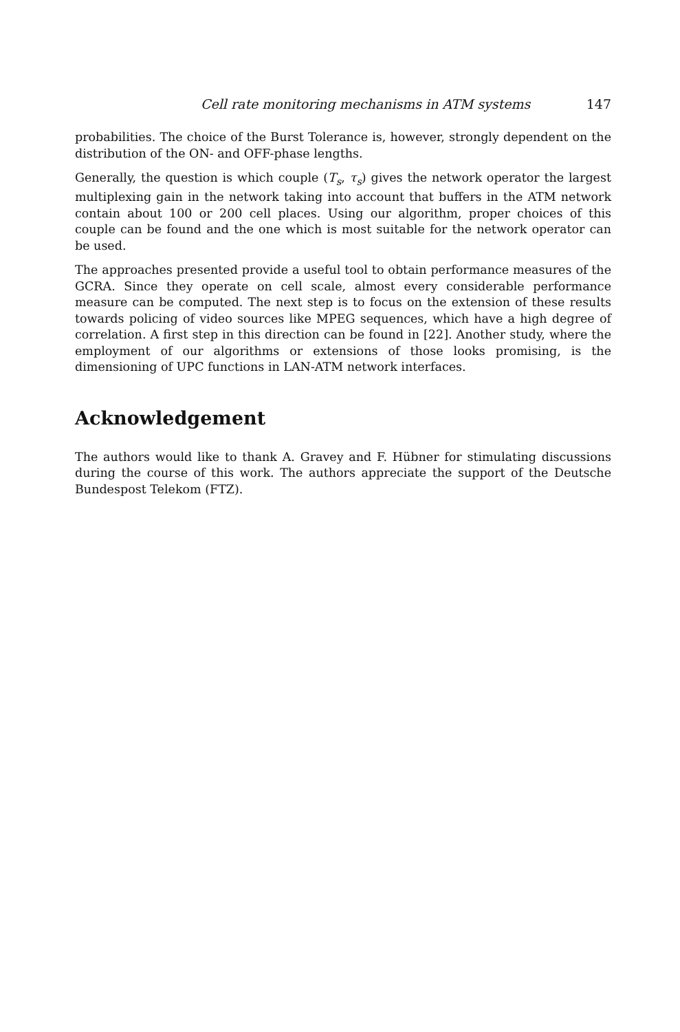Cell rate monitoring mechanisms in ATM systems 147
probabilities. The choice of the Burst Tolerance is, however, strongly dependent on the distribution of the ON- and OFF-phase lengths.
Generally, the question is which couple (T<sub>s</sub>, τ<sub>s</sub>) gives the network operator the largest multiplexing gain in the network taking into account that buffers in the ATM network contain about 100 or 200 cell places. Using our algorithm, proper choices of this couple can be found and the one which is most suitable for the network operator can be used.
The approaches presented provide a useful tool to obtain performance measures of the GCRA. Since they operate on cell scale, almost every considerable performance measure can be computed. The next step is to focus on the extension of these results towards policing of video sources like MPEG sequences, which have a high degree of correlation. A first step in this direction can be found in [22]. Another study, where the employment of our algorithms or extensions of those looks promising, is the dimensioning of UPC functions in LAN-ATM network interfaces.
Acknowledgement
The authors would like to thank A. Gravey and F. Hübner for stimulating discussions during the course of this work. The authors appreciate the support of the Deutsche Bundespost Telekom (FTZ).